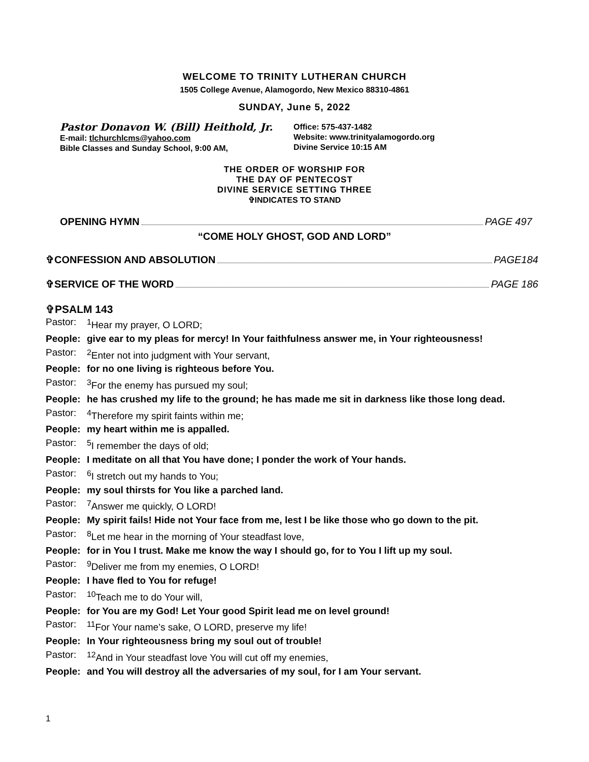WELCOME TO TRINITY LUTHERAN CHURCH
1505 College Avenue, Alamogordo, New Mexico 88310-4861
SUNDAY, June 5, 2022
Pastor Donavon W. (Bill) Heithold, Jr.
E-mail: tlchurchlcms@yahoo.com
Bible Classes and Sunday School, 9:00 AM,
Office: 575-437-1482
Website: www.trinityalamogordo.org
Divine Service 10:15 AM
THE ORDER OF WORSHIP FOR
THE DAY OF PENTECOST
DIVINE SERVICE SETTING THREE
✞INDICATES TO STAND
OPENING HYMN PAGE 497
“COME HOLY GHOST, GOD AND LORD”
✞CONFESSION AND ABSOLUTION PAGE184
✞SERVICE OF THE WORD PAGE 186
✞PSALM 143
Pastor: <sup>1</sup>Hear my prayer, O LORD;
People: give ear to my pleas for mercy! In Your faithfulness answer me, in Your righteousness!
Pastor: <sup>2</sup>Enter not into judgment with Your servant,
People: for no one living is righteous before You.
Pastor: <sup>3</sup>For the enemy has pursued my soul;
People: he has crushed my life to the ground; he has made me sit in darkness like those long dead.
Pastor: <sup>4</sup>Therefore my spirit faints within me;
People: my heart within me is appalled.
Pastor: <sup>5</sup>I remember the days of old;
People: I meditate on all that You have done; I ponder the work of Your hands.
Pastor: <sup>6</sup>I stretch out my hands to You;
People: my soul thirsts for You like a parched land.
Pastor: <sup>7</sup>Answer me quickly, O LORD!
People: My spirit fails! Hide not Your face from me, lest I be like those who go down to the pit.
Pastor: <sup>8</sup>Let me hear in the morning of Your steadfast love,
People: for in You I trust. Make me know the way I should go, for to You I lift up my soul.
Pastor: <sup>9</sup>Deliver me from my enemies, O LORD!
People: I have fled to You for refuge!
Pastor: <sup>10</sup>Teach me to do Your will,
People: for You are my God! Let Your good Spirit lead me on level ground!
Pastor: <sup>11</sup>For Your name’s sake, O LORD, preserve my life!
People: In Your righteousness bring my soul out of trouble!
Pastor: <sup>12</sup>And in Your steadfast love You will cut off my enemies,
People: and You will destroy all the adversaries of my soul, for I am Your servant.
1